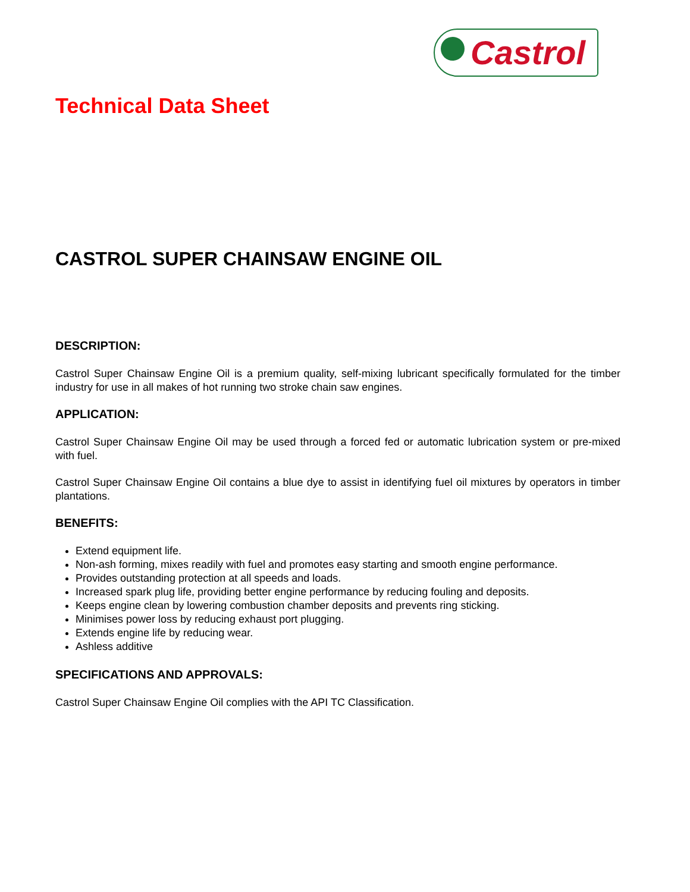Castrol
Technical Data Sheet
CASTROL SUPER CHAINSAW ENGINE OIL
DESCRIPTION:
Castrol Super Chainsaw Engine Oil is a premium quality, self-mixing lubricant specifically formulated for the timber industry for use in all makes of hot running two stroke chain saw engines.
APPLICATION:
Castrol Super Chainsaw Engine Oil may be used through a forced fed or automatic lubrication system or pre-mixed with fuel.
Castrol Super Chainsaw Engine Oil contains a blue dye to assist in identifying fuel oil mixtures by operators in timber plantations.
BENEFITS:
Extend equipment life.
Non-ash forming, mixes readily with fuel and promotes easy starting and smooth engine performance.
Provides outstanding protection at all speeds and loads.
Increased spark plug life, providing better engine performance by reducing fouling and deposits.
Keeps engine clean by lowering combustion chamber deposits and prevents ring sticking.
Minimises power loss by reducing exhaust port plugging.
Extends engine life by reducing wear.
Ashless additive
SPECIFICATIONS AND APPROVALS:
Castrol Super Chainsaw Engine Oil complies with the API TC Classification.